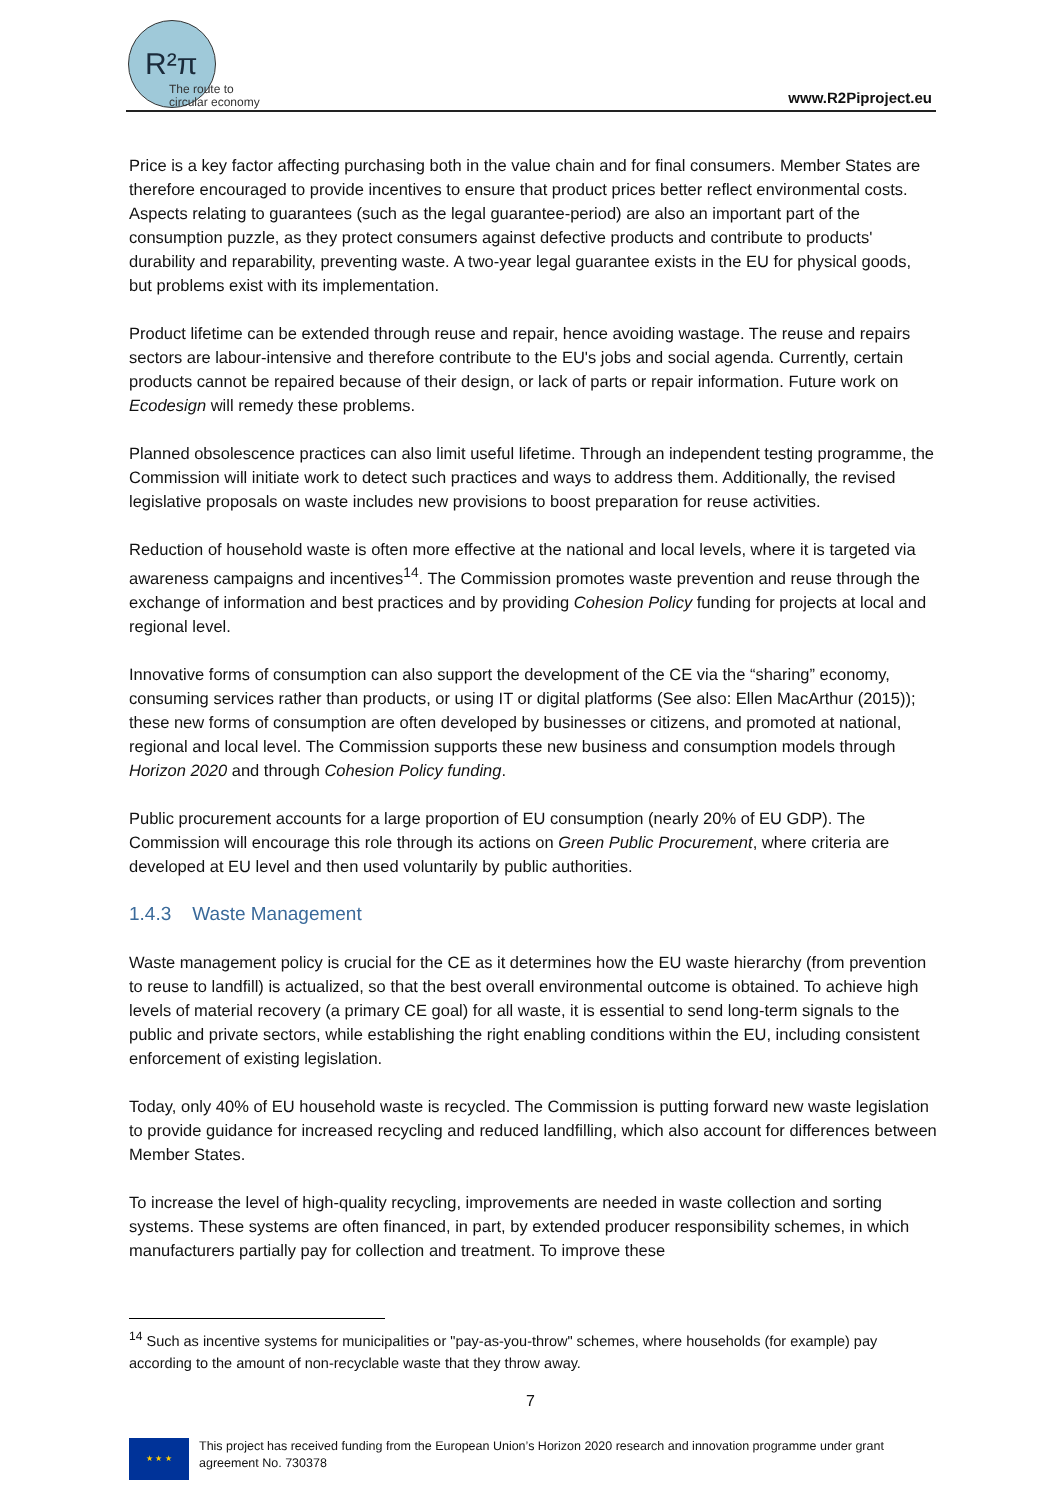R²π
The route to
circular economy
www.R2Piproject.eu
Price is a key factor affecting purchasing both in the value chain and for final consumers. Member States are therefore encouraged to provide incentives to ensure that product prices better reflect environmental costs. Aspects relating to guarantees (such as the legal guarantee-period) are also an important part of the consumption puzzle, as they protect consumers against defective products and contribute to products' durability and reparability, preventing waste. A two-year legal guarantee exists in the EU for physical goods, but problems exist with its implementation.
Product lifetime can be extended through reuse and repair, hence avoiding wastage. The reuse and repairs sectors are labour-intensive and therefore contribute to the EU's jobs and social agenda. Currently, certain products cannot be repaired because of their design, or lack of parts or repair information. Future work on Ecodesign will remedy these problems.
Planned obsolescence practices can also limit useful lifetime. Through an independent testing programme, the Commission will initiate work to detect such practices and ways to address them. Additionally, the revised legislative proposals on waste includes new provisions to boost preparation for reuse activities.
Reduction of household waste is often more effective at the national and local levels, where it is targeted via awareness campaigns and incentives<sup>14</sup>. The Commission promotes waste prevention and reuse through the exchange of information and best practices and by providing Cohesion Policy funding for projects at local and regional level.
Innovative forms of consumption can also support the development of the CE via the “sharing” economy, consuming services rather than products, or using IT or digital platforms (See also: Ellen MacArthur (2015)); these new forms of consumption are often developed by businesses or citizens, and promoted at national, regional and local level. The Commission supports these new business and consumption models through Horizon 2020 and through Cohesion Policy funding.
Public procurement accounts for a large proportion of EU consumption (nearly 20% of EU GDP). The Commission will encourage this role through its actions on Green Public Procurement, where criteria are developed at EU level and then used voluntarily by public authorities.
1.4.3 Waste Management
Waste management policy is crucial for the CE as it determines how the EU waste hierarchy (from prevention to reuse to landfill) is actualized, so that the best overall environmental outcome is obtained. To achieve high levels of material recovery (a primary CE goal) for all waste, it is essential to send long-term signals to the public and private sectors, while establishing the right enabling conditions within the EU, including consistent enforcement of existing legislation.
Today, only 40% of EU household waste is recycled. The Commission is putting forward new waste legislation to provide guidance for increased recycling and reduced landfilling, which also account for differences between Member States.
To increase the level of high-quality recycling, improvements are needed in waste collection and sorting systems. These systems are often financed, in part, by extended producer responsibility schemes, in which manufacturers partially pay for collection and treatment. To improve these
<sup>14</sup> Such as incentive systems for municipalities or "pay-as-you-throw" schemes, where households (for example) pay according to the amount of non-recyclable waste that they throw away.
7
★ ★ ★
This project has received funding from the European Union’s Horizon 2020 research and innovation programme under grant agreement No. 730378